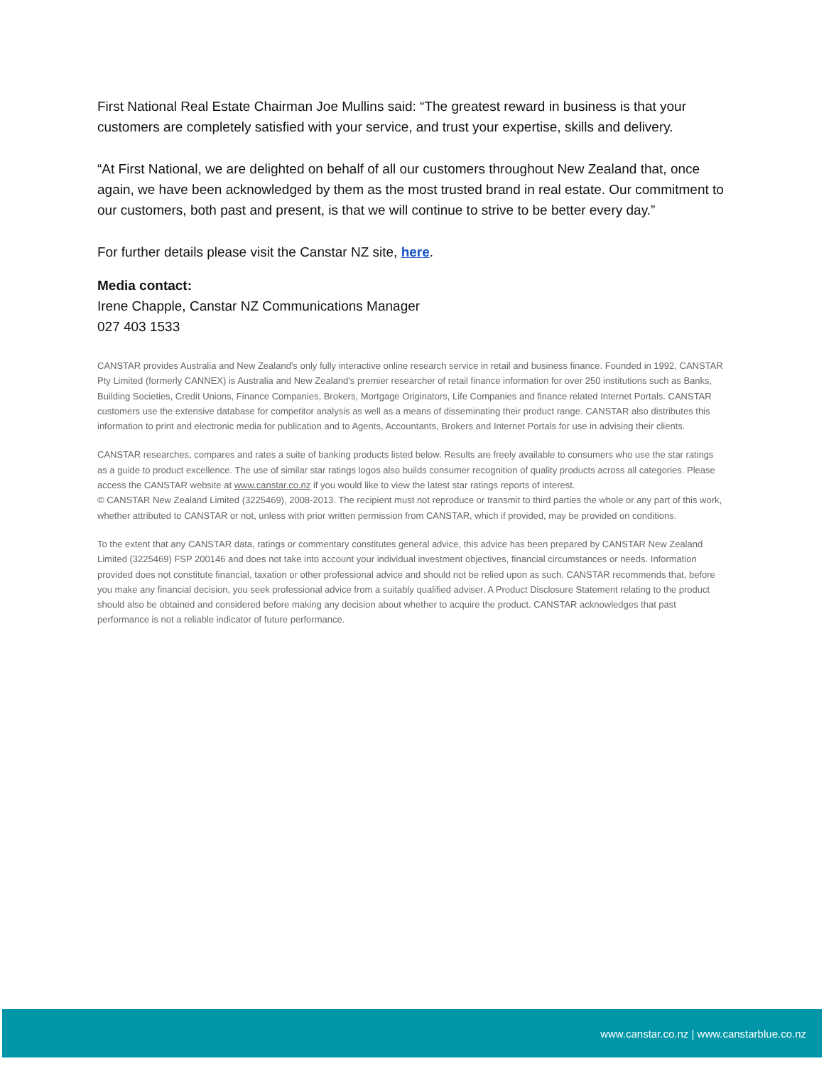First National Real Estate Chairman Joe Mullins said: “The greatest reward in business is that your customers are completely satisfied with your service, and trust your expertise, skills and delivery.
“At First National, we are delighted on behalf of all our customers throughout New Zealand that, once again, we have been acknowledged by them as the most trusted brand in real estate. Our commitment to our customers, both past and present, is that we will continue to strive to be better every day.”
For further details please visit the Canstar NZ site, here.
Media contact:
Irene Chapple, Canstar NZ Communications Manager
027 403 1533
CANSTAR provides Australia and New Zealand's only fully interactive online research service in retail and business finance. Founded in 1992, CANSTAR Pty Limited (formerly CANNEX) is Australia and New Zealand's premier researcher of retail finance information for over 250 institutions such as Banks, Building Societies, Credit Unions, Finance Companies, Brokers, Mortgage Originators, Life Companies and finance related Internet Portals. CANSTAR customers use the extensive database for competitor analysis as well as a means of disseminating their product range. CANSTAR also distributes this information to print and electronic media for publication and to Agents, Accountants, Brokers and Internet Portals for use in advising their clients.
CANSTAR researches, compares and rates a suite of banking products listed below. Results are freely available to consumers who use the star ratings as a guide to product excellence. The use of similar star ratings logos also builds consumer recognition of quality products across all categories. Please access the CANSTAR website at www.canstar.co.nz if you would like to view the latest star ratings reports of interest.
© CANSTAR New Zealand Limited (3225469), 2008-2013. The recipient must not reproduce or transmit to third parties the whole or any part of this work, whether attributed to CANSTAR or not, unless with prior written permission from CANSTAR, which if provided, may be provided on conditions.
To the extent that any CANSTAR data, ratings or commentary constitutes general advice, this advice has been prepared by CANSTAR New Zealand Limited (3225469) FSP 200146 and does not take into account your individual investment objectives, financial circumstances or needs. Information provided does not constitute financial, taxation or other professional advice and should not be relied upon as such. CANSTAR recommends that, before you make any financial decision, you seek professional advice from a suitably qualified adviser. A Product Disclosure Statement relating to the product should also be obtained and considered before making any decision about whether to acquire the product. CANSTAR acknowledges that past performance is not a reliable indicator of future performance.
www.canstar.co.nz | www.canstarblue.co.nz